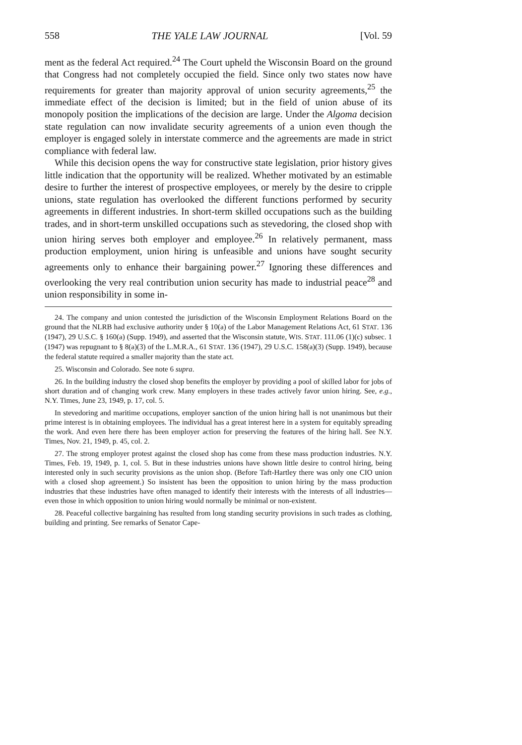558 THE YALE LAW JOURNAL [Vol. 59
ment as the federal Act required.<sup>24</sup> The Court upheld the Wisconsin Board on the ground that Congress had not completely occupied the field. Since only two states now have requirements for greater than majority approval of union security agreements,<sup>25</sup> the immediate effect of the decision is limited; but in the field of union abuse of its monopoly position the implications of the decision are large. Under the Algoma decision state regulation can now invalidate security agreements of a union even though the employer is engaged solely in interstate commerce and the agreements are made in strict compliance with federal law.
While this decision opens the way for constructive state legislation, prior history gives little indication that the opportunity will be realized. Whether motivated by an estimable desire to further the interest of prospective employees, or merely by the desire to cripple unions, state regulation has overlooked the different functions performed by security agreements in different industries. In short-term skilled occupations such as the building trades, and in short-term unskilled occupations such as stevedoring, the closed shop with union hiring serves both employer and employee.<sup>26</sup> In relatively permanent, mass production employment, union hiring is unfeasible and unions have sought security agreements only to enhance their bargaining power.<sup>27</sup> Ignoring these differences and overlooking the very real contribution union security has made to industrial peace<sup>28</sup> and union responsibility in some in-
24. The company and union contested the jurisdiction of the Wisconsin Employment Relations Board on the ground that the NLRB had exclusive authority under § 10(a) of the Labor Management Relations Act, 61 STAT. 136 (1947), 29 U.S.C. § 160(a) (Supp. 1949), and asserted that the Wisconsin statute, WIS. STAT. 111.06 (1)(c) subsec. 1 (1947) was repugnant to § 8(a)(3) of the L.M.R.A., 61 STAT. 136 (1947), 29 U.S.C. 158(a)(3) (Supp. 1949), because the federal statute required a smaller majority than the state act.
25. Wisconsin and Colorado. See note 6 supra.
26. In the building industry the closed shop benefits the employer by providing a pool of skilled labor for jobs of short duration and of changing work crew. Many employers in these trades actively favor union hiring. See, e.g., N.Y. Times, June 23, 1949, p. 17, col. 5.
In stevedoring and maritime occupations, employer sanction of the union hiring hall is not unanimous but their prime interest is in obtaining employees. The individual has a great interest here in a system for equitably spreading the work. And even here there has been employer action for preserving the features of the hiring hall. See N.Y. Times, Nov. 21, 1949, p. 45, col. 2.
27. The strong employer protest against the closed shop has come from these mass production industries. N.Y. Times, Feb. 19, 1949, p. 1, col. 5. But in these industries unions have shown little desire to control hiring, being interested only in such security provisions as the union shop. (Before Taft-Hartley there was only one CIO union with a closed shop agreement.) So insistent has been the opposition to union hiring by the mass production industries that these industries have often managed to identify their interests with the interests of all industries—even those in which opposition to union hiring would normally be minimal or non-existent.
28. Peaceful collective bargaining has resulted from long standing security provisions in such trades as clothing, building and printing. See remarks of Senator Cape-